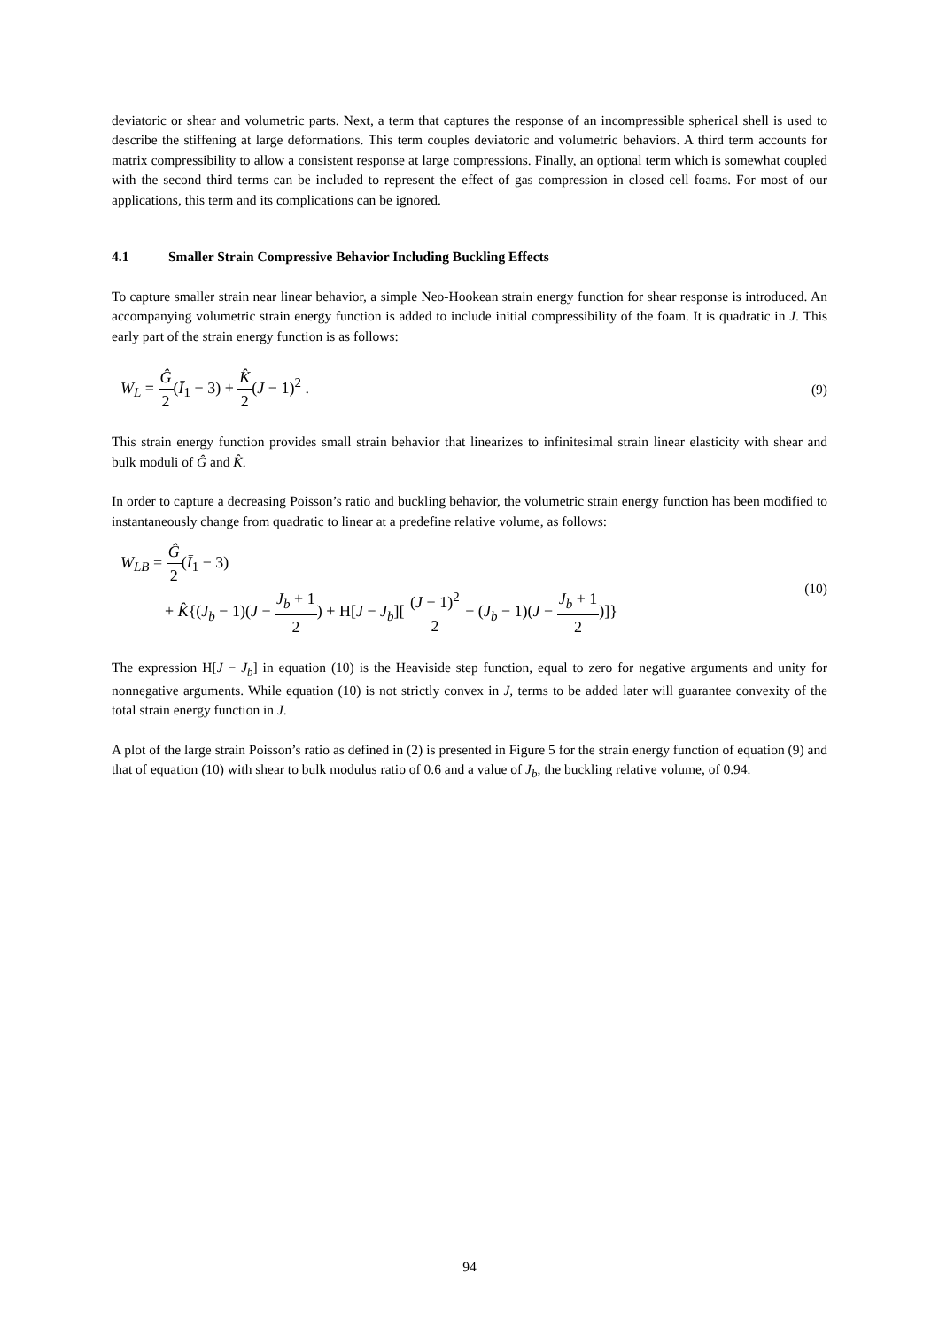deviatoric or shear and volumetric parts. Next, a term that captures the response of an incompressible spherical shell is used to describe the stiffening at large deformations. This term couples deviatoric and volumetric behaviors. A third term accounts for matrix compressibility to allow a consistent response at large compressions. Finally, an optional term which is somewhat coupled with the second third terms can be included to represent the effect of gas compression in closed cell foams. For most of our applications, this term and its complications can be ignored.
4.1 Smaller Strain Compressive Behavior Including Buckling Effects
To capture smaller strain near linear behavior, a simple Neo-Hookean strain energy function for shear response is introduced. An accompanying volumetric strain energy function is added to include initial compressibility of the foam. It is quadratic in J. This early part of the strain energy function is as follows:
W<sub>L</sub> = Ĝ 2(Ī<sub>1</sub> − 3) + K̂ 2(J − 1)<sup>2</sup> .
(9)
This strain energy function provides small strain behavior that linearizes to infinitesimal strain linear elasticity with shear and bulk moduli of Ĝ and K̂.
In order to capture a decreasing Poisson’s ratio and buckling behavior, the volumetric strain energy function has been modified to instantaneously change from quadratic to linear at a predefine relative volume, as follows:
W<sub>LB</sub> = Ĝ 2(Ī<sub>1</sub> − 3)
+ K̂{(J<sub>b</sub> − 1)(J − J<sub>b</sub> + 1 2) + H[J − J<sub>b</sub>][ (J − 1)<sup>2</sup> 2 − (J<sub>b</sub> − 1)(J − J<sub>b</sub> + 1 2)]}
(10)
The expression H[J − J<sub>b</sub>] in equation (10) is the Heaviside step function, equal to zero for negative arguments and unity for nonnegative arguments. While equation (10) is not strictly convex in J, terms to be added later will guarantee convexity of the total strain energy function in J.
A plot of the large strain Poisson’s ratio as defined in (2) is presented in Figure 5 for the strain energy function of equation (9) and that of equation (10) with shear to bulk modulus ratio of 0.6 and a value of J<sub>b</sub>, the buckling relative volume, of 0.94.
94